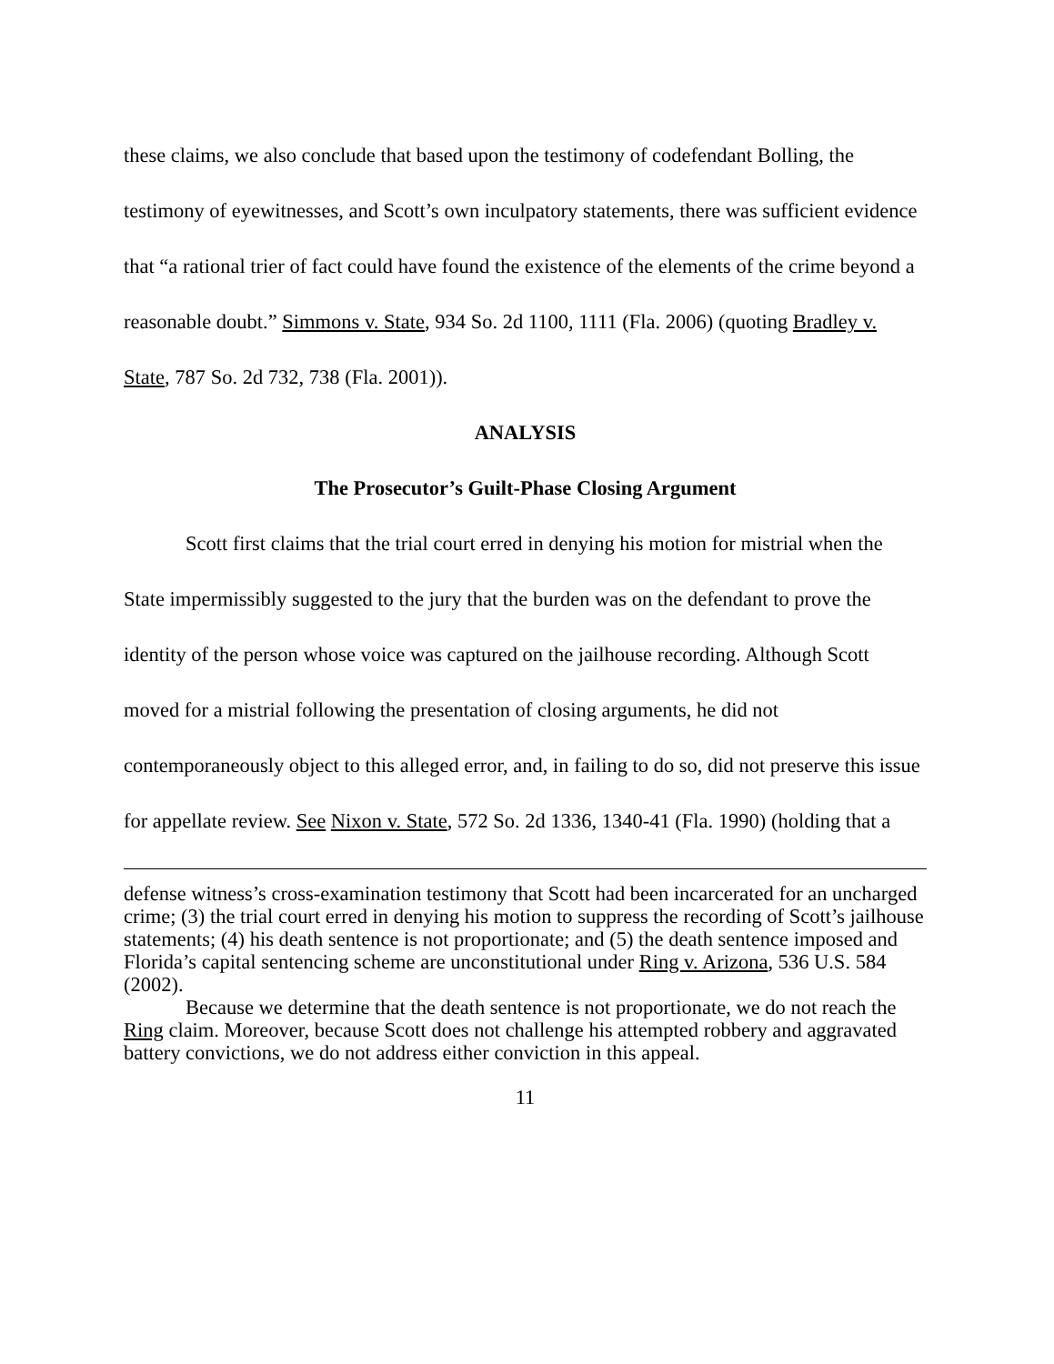these claims, we also conclude that based upon the testimony of codefendant Bolling, the testimony of eyewitnesses, and Scott’s own inculpatory statements, there was sufficient evidence that “a rational trier of fact could have found the existence of the elements of the crime beyond a reasonable doubt.” Simmons v. State, 934 So. 2d 1100, 1111 (Fla. 2006) (quoting Bradley v. State, 787 So. 2d 732, 738 (Fla. 2001)).
ANALYSIS
The Prosecutor’s Guilt-Phase Closing Argument
Scott first claims that the trial court erred in denying his motion for mistrial when the State impermissibly suggested to the jury that the burden was on the defendant to prove the identity of the person whose voice was captured on the jailhouse recording. Although Scott moved for a mistrial following the presentation of closing arguments, he did not contemporaneously object to this alleged error, and, in failing to do so, did not preserve this issue for appellate review. See Nixon v. State, 572 So. 2d 1336, 1340-41 (Fla. 1990) (holding that a
defense witness’s cross-examination testimony that Scott had been incarcerated for an uncharged crime; (3) the trial court erred in denying his motion to suppress the recording of Scott’s jailhouse statements; (4) his death sentence is not proportionate; and (5) the death sentence imposed and Florida’s capital sentencing scheme are unconstitutional under Ring v. Arizona, 536 U.S. 584 (2002).
Because we determine that the death sentence is not proportionate, we do not reach the Ring claim. Moreover, because Scott does not challenge his attempted robbery and aggravated battery convictions, we do not address either conviction in this appeal.
11